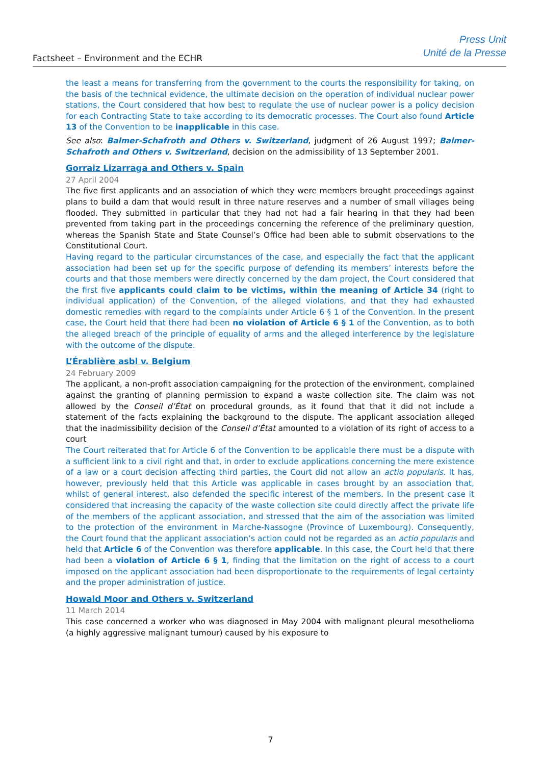Factsheet – Environment and the ECHR
Press Unit
Unité de la Presse
the least a means for transferring from the government to the courts the responsibility for taking, on the basis of the technical evidence, the ultimate decision on the operation of individual nuclear power stations, the Court considered that how best to regulate the use of nuclear power is a policy decision for each Contracting State to take according to its democratic processes. The Court also found Article 13 of the Convention to be inapplicable in this case.
See also: Balmer-Schafroth and Others v. Switzerland, judgment of 26 August 1997; Balmer-Schafroth and Others v. Switzerland, decision on the admissibility of 13 September 2001.
Gorraiz Lizarraga and Others v. Spain
27 April 2004
The five first applicants and an association of which they were members brought proceedings against plans to build a dam that would result in three nature reserves and a number of small villages being flooded. They submitted in particular that they had not had a fair hearing in that they had been prevented from taking part in the proceedings concerning the reference of the preliminary question, whereas the Spanish State and State Counsel’s Office had been able to submit observations to the Constitutional Court.
Having regard to the particular circumstances of the case, and especially the fact that the applicant association had been set up for the specific purpose of defending its members’ interests before the courts and that those members were directly concerned by the dam project, the Court considered that the first five applicants could claim to be victims, within the meaning of Article 34 (right to individual application) of the Convention, of the alleged violations, and that they had exhausted domestic remedies with regard to the complaints under Article 6 § 1 of the Convention. In the present case, the Court held that there had been no violation of Article 6 § 1 of the Convention, as to both the alleged breach of the principle of equality of arms and the alleged interference by the legislature with the outcome of the dispute.
L’Érablière asbl v. Belgium
24 February 2009
The applicant, a non-profit association campaigning for the protection of the environment, complained against the granting of planning permission to expand a waste collection site. The claim was not allowed by the Conseil d’État on procedural grounds, as it found that that it did not include a statement of the facts explaining the background to the dispute. The applicant association alleged that the inadmissibility decision of the Conseil d’État amounted to a violation of its right of access to a court
The Court reiterated that for Article 6 of the Convention to be applicable there must be a dispute with a sufficient link to a civil right and that, in order to exclude applications concerning the mere existence of a law or a court decision affecting third parties, the Court did not allow an actio popularis. It has, however, previously held that this Article was applicable in cases brought by an association that, whilst of general interest, also defended the specific interest of the members. In the present case it considered that increasing the capacity of the waste collection site could directly affect the private life of the members of the applicant association, and stressed that the aim of the association was limited to the protection of the environment in Marche-Nassogne (Province of Luxembourg). Consequently, the Court found that the applicant association’s action could not be regarded as an actio popularis and held that Article 6 of the Convention was therefore applicable. In this case, the Court held that there had been a violation of Article 6 § 1, finding that the limitation on the right of access to a court imposed on the applicant association had been disproportionate to the requirements of legal certainty and the proper administration of justice.
Howald Moor and Others v. Switzerland
11 March 2014
This case concerned a worker who was diagnosed in May 2004 with malignant pleural mesothelioma (a highly aggressive malignant tumour) caused by his exposure to
7